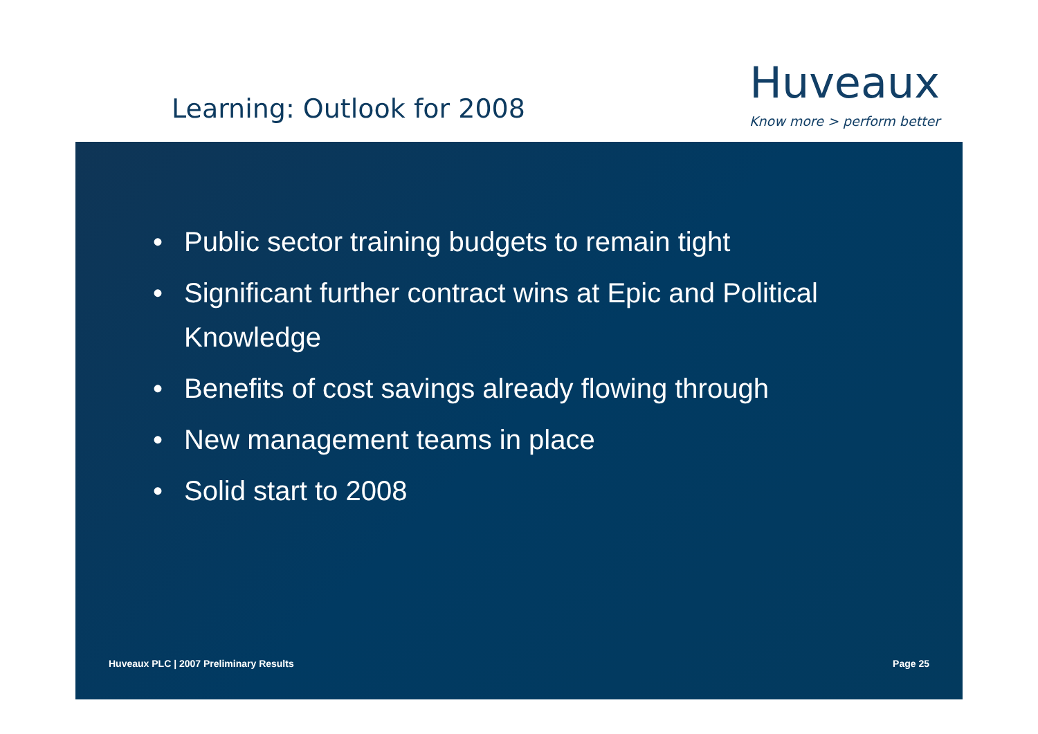Learning: Outlook for 2008
Huveaux
Know more > perform better
• Public sector training budgets to remain tight
• Significant further contract wins at Epic and Political Knowledge
• Benefits of cost savings already flowing through
• New management teams in place
• Solid start to 2008
Huveaux PLC | 2007 Preliminary Results Page 25